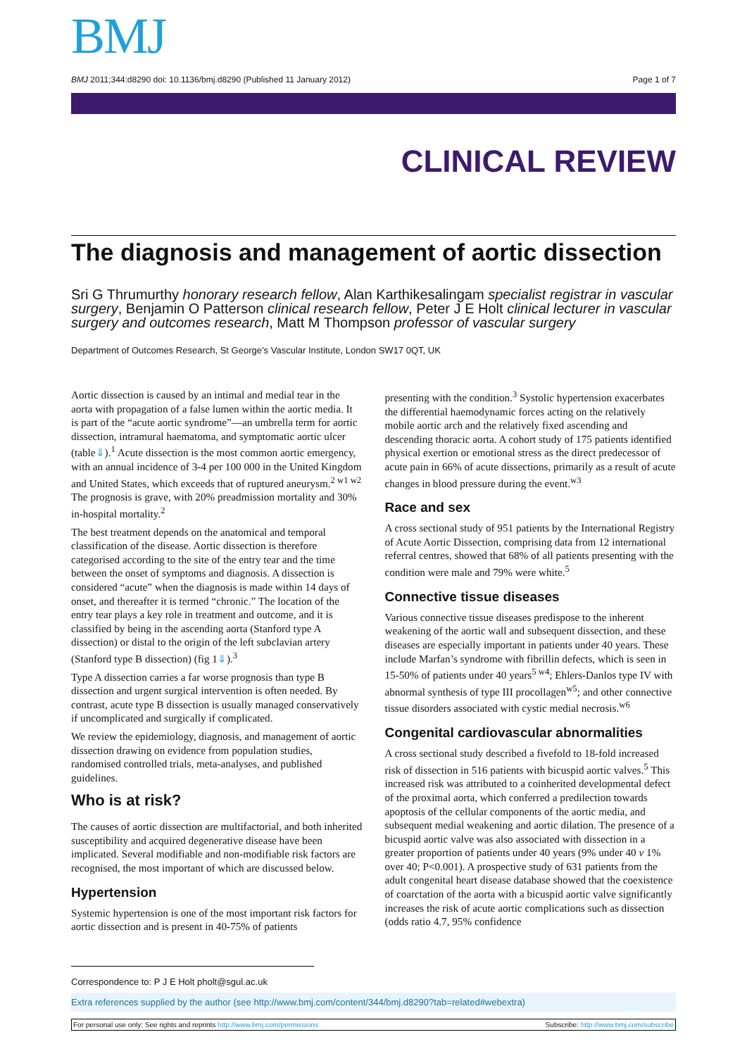BMJ
BMJ 2011;344:d8290 doi: 10.1136/bmj.d8290 (Published 11 January 2012) Page 1 of 7
CLINICAL REVIEW
The diagnosis and management of aortic dissection
Sri G Thrumurthy honorary research fellow, Alan Karthikesalingam specialist registrar in vascular surgery, Benjamin O Patterson clinical research fellow, Peter J E Holt clinical lecturer in vascular surgery and outcomes research, Matt M Thompson professor of vascular surgery
Department of Outcomes Research, St George’s Vascular Institute, London SW17 0QT, UK
Aortic dissection is caused by an intimal and medial tear in the aorta with propagation of a false lumen within the aortic media. It is part of the “acute aortic syndrome”—an umbrella term for aortic dissection, intramural haematoma, and symptomatic aortic ulcer (table⇓).<sup>1</sup> Acute dissection is the most common aortic emergency, with an annual incidence of 3-4 per 100 000 in the United Kingdom and United States, which exceeds that of ruptured aneurysm.<sup>2 w1 w2</sup> The prognosis is grave, with 20% preadmission mortality and 30% in-hospital mortality.<sup>2</sup>
The best treatment depends on the anatomical and temporal classification of the disease. Aortic dissection is therefore categorised according to the site of the entry tear and the time between the onset of symptoms and diagnosis. A dissection is considered “acute” when the diagnosis is made within 14 days of onset, and thereafter it is termed “chronic.” The location of the entry tear plays a key role in treatment and outcome, and it is classified by being in the ascending aorta (Stanford type A dissection) or distal to the origin of the left subclavian artery (Stanford type B dissection) (fig 1⇓).<sup>3</sup>
Type A dissection carries a far worse prognosis than type B dissection and urgent surgical intervention is often needed. By contrast, acute type B dissection is usually managed conservatively if uncomplicated and surgically if complicated.
We review the epidemiology, diagnosis, and management of aortic dissection drawing on evidence from population studies, randomised controlled trials, meta-analyses, and published guidelines.
Who is at risk?
The causes of aortic dissection are multifactorial, and both inherited susceptibility and acquired degenerative disease have been implicated. Several modifiable and non-modifiable risk factors are recognised, the most important of which are discussed below.
Hypertension
Systemic hypertension is one of the most important risk factors for aortic dissection and is present in 40-75% of patients
presenting with the condition.<sup>3</sup> Systolic hypertension exacerbates the differential haemodynamic forces acting on the relatively mobile aortic arch and the relatively fixed ascending and descending thoracic aorta. A cohort study of 175 patients identified physical exertion or emotional stress as the direct predecessor of acute pain in 66% of acute dissections, primarily as a result of acute changes in blood pressure during the event.<sup>w3</sup>
Race and sex
A cross sectional study of 951 patients by the International Registry of Acute Aortic Dissection, comprising data from 12 international referral centres, showed that 68% of all patients presenting with the condition were male and 79% were white.<sup>5</sup>
Connective tissue diseases
Various connective tissue diseases predispose to the inherent weakening of the aortic wall and subsequent dissection, and these diseases are especially important in patients under 40 years. These include Marfan’s syndrome with fibrillin defects, which is seen in 15-50% of patients under 40 years<sup>5 w4</sup>; Ehlers-Danlos type IV with abnormal synthesis of type III procollagen<sup>w5</sup>; and other connective tissue disorders associated with cystic medial necrosis.<sup>w6</sup>
Congenital cardiovascular abnormalities
A cross sectional study described a fivefold to 18-fold increased risk of dissection in 516 patients with bicuspid aortic valves.<sup>5</sup> This increased risk was attributed to a coinherited developmental defect of the proximal aorta, which conferred a predilection towards apoptosis of the cellular components of the aortic media, and subsequent medial weakening and aortic dilation. The presence of a bicuspid aortic valve was also associated with dissection in a greater proportion of patients under 40 years (9% under 40 v 1% over 40; P<0.001). A prospective study of 631 patients from the adult congenital heart disease database showed that the coexistence of coarctation of the aorta with a bicuspid aortic valve significantly increases the risk of acute aortic complications such as dissection (odds ratio 4.7, 95% confidence
Correspondence to: P J E Holt pholt@sgul.ac.uk
Extra references supplied by the author (see http://www.bmj.com/content/344/bmj.d8290?tab=related#webextra)
For personal use only: See rights and reprints http://www.bmj.com/permissions Subscribe: http://www.bmj.com/subscribe